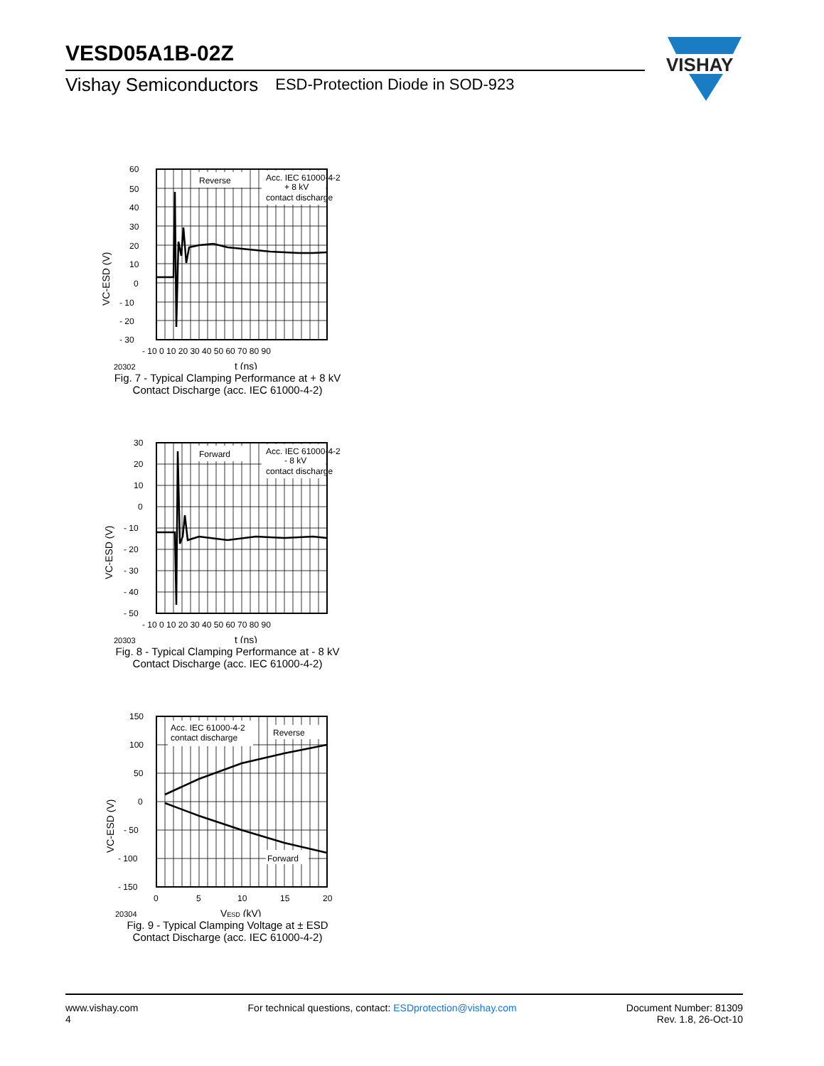VESD05A1B-02Z
Vishay Semiconductors ESD-Protection Diode in SOD-923
VISHAY
Reverse
Acc. IEC 61000-4-2
+ 8 kV
contact discharge
60
50
40
30
20
10
0
- 10
- 20
- 30
- 10 0 10 20 30 40 50 60 70 80 90
20302
t (ns)
VC-ESD (V)
Fig. 7 - Typical Clamping Performance at + 8 kV
Contact Discharge (acc. IEC 61000-4-2)
Forward
Acc. IEC 61000-4-2
- 8 kV
contact discharge
30
20
10
0
- 10
- 20
- 30
- 40
- 50
- 10 0 10 20 30 40 50 60 70 80 90
20303
t (ns)
VC-ESD (V)
Fig. 8 - Typical Clamping Performance at - 8 kV
Contact Discharge (acc. IEC 61000-4-2)
Acc. IEC 61000-4-2
contact discharge
Reverse
Forward
150
100
50
0
- 50
- 100
- 150
0
5
10
15
20
20304
VESD (kV)
VC-ESD (V)
Fig. 9 - Typical Clamping Voltage at ± ESD
Contact Discharge (acc. IEC 61000-4-2)
www.vishay.com
4
For technical questions, contact: ESDprotection@vishay.com
Document Number: 81309
Rev. 1.8, 26-Oct-10